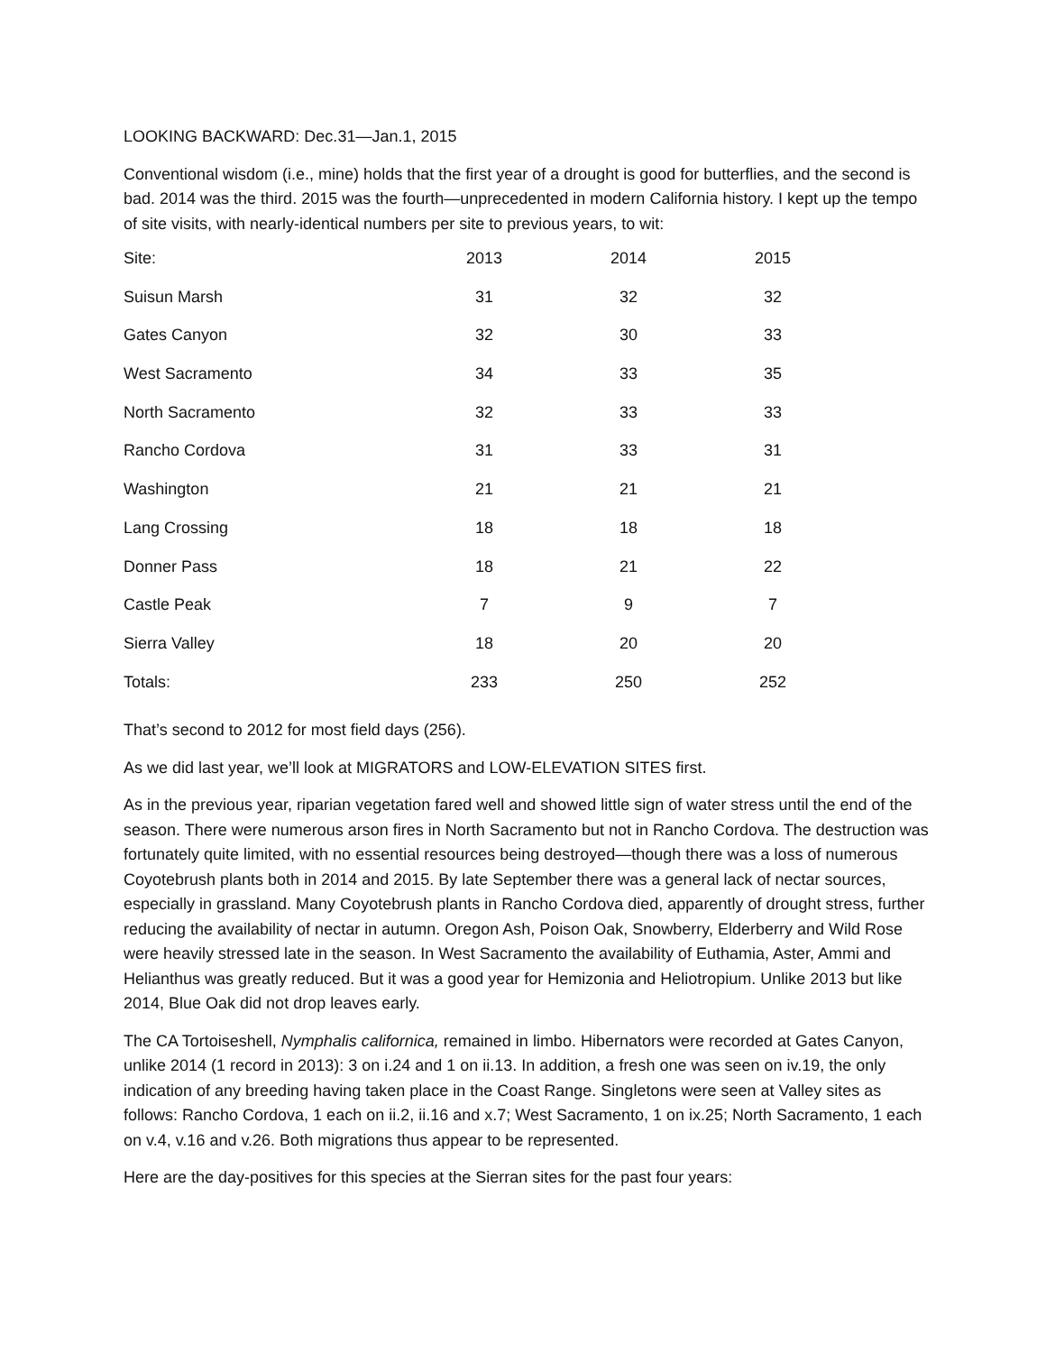LOOKING BACKWARD: Dec.31—Jan.1, 2015
Conventional wisdom (i.e., mine) holds that the first year of a drought is good for butterflies, and the second is bad. 2014 was the third. 2015 was the fourth—unprecedented in modern California history. I kept up the tempo of site visits, with nearly-identical numbers per site to previous years, to wit:
| Site: | 2013 | 2014 | 2015 |
| --- | --- | --- | --- |
| Suisun Marsh | 31 | 32 | 32 |
| Gates Canyon | 32 | 30 | 33 |
| West Sacramento | 34 | 33 | 35 |
| North Sacramento | 32 | 33 | 33 |
| Rancho Cordova | 31 | 33 | 31 |
| Washington | 21 | 21 | 21 |
| Lang Crossing | 18 | 18 | 18 |
| Donner Pass | 18 | 21 | 22 |
| Castle Peak | 7 | 9 | 7 |
| Sierra Valley | 18 | 20 | 20 |
| Totals: | 233 | 250 | 252 |
That’s second to 2012 for most field days (256).
As we did last year, we’ll look at MIGRATORS and LOW-ELEVATION SITES first.
As in the previous year, riparian vegetation fared well and showed little sign of water stress until the end of the season. There were numerous arson fires in North Sacramento but not in Rancho Cordova. The destruction was fortunately quite limited, with no essential resources being destroyed—though there was a loss of numerous Coyotebrush plants both in 2014 and 2015. By late September there was a general lack of nectar sources, especially in grassland. Many Coyotebrush plants in Rancho Cordova died, apparently of drought stress, further reducing the availability of nectar in autumn. Oregon Ash, Poison Oak, Snowberry, Elderberry and Wild Rose were heavily stressed late in the season. In West Sacramento the availability of Euthamia, Aster, Ammi and Helianthus was greatly reduced. But it was a good year for Hemizonia and Heliotropium. Unlike 2013 but like 2014, Blue Oak did not drop leaves early.
The CA Tortoiseshell, Nymphalis californica, remained in limbo. Hibernators were recorded at Gates Canyon, unlike 2014 (1 record in 2013): 3 on i.24 and 1 on ii.13. In addition, a fresh one was seen on iv.19, the only indication of any breeding having taken place in the Coast Range. Singletons were seen at Valley sites as follows: Rancho Cordova, 1 each on ii.2, ii.16 and x.7; West Sacramento, 1 on ix.25; North Sacramento, 1 each on v.4, v.16 and v.26. Both migrations thus appear to be represented.
Here are the day-positives for this species at the Sierran sites for the past four years: